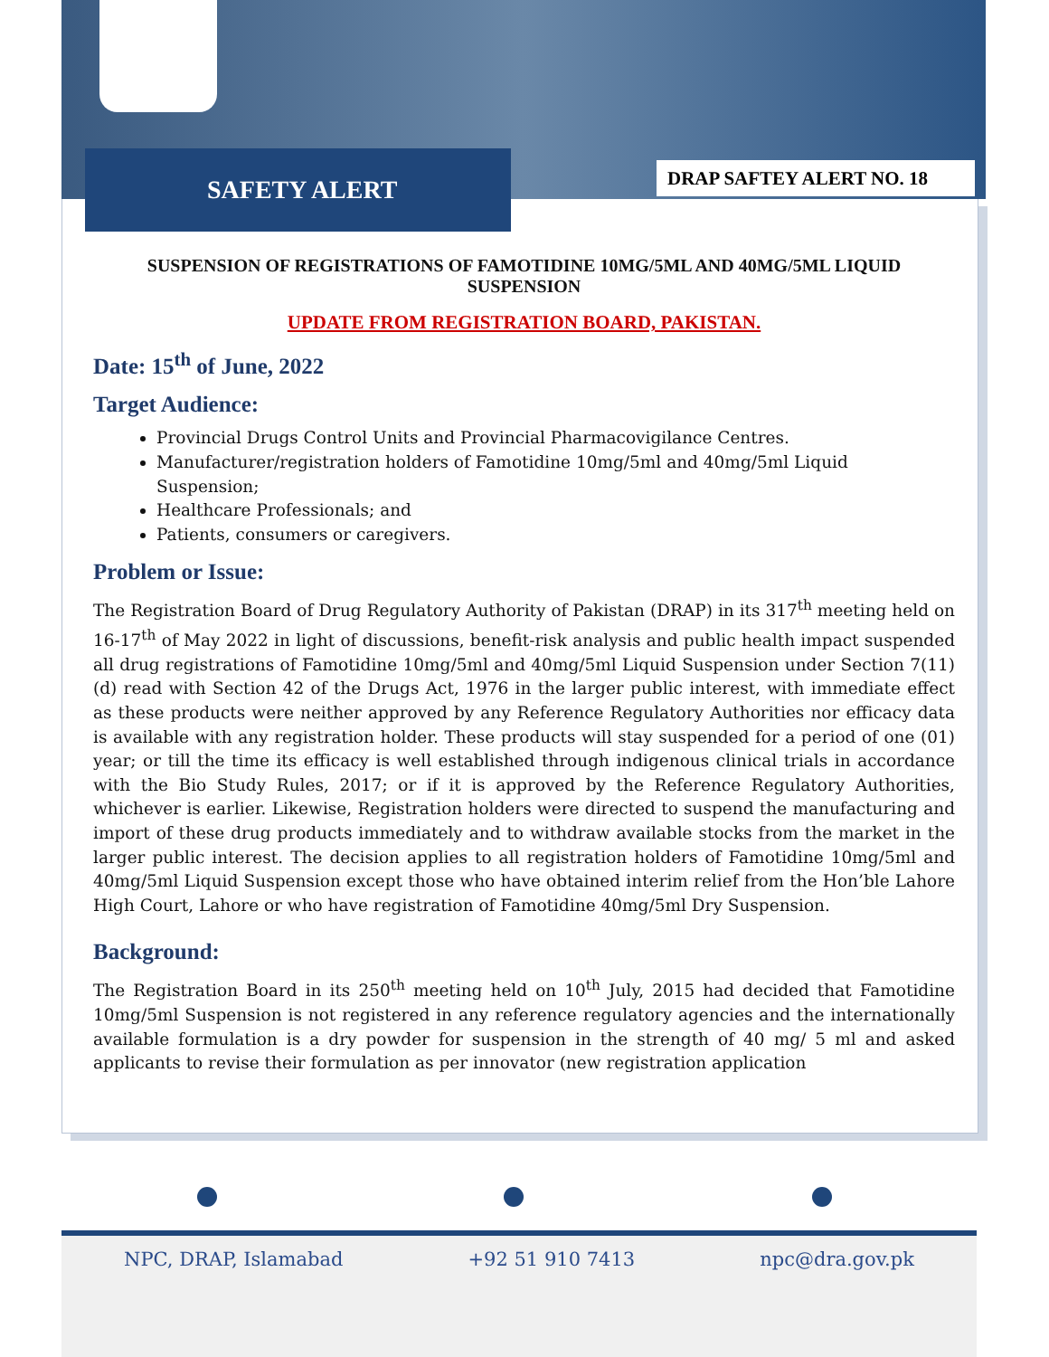SAFETY ALERT DRAP SAFTEY ALERT NO. 18
SUSPENSION OF REGISTRATIONS OF FAMOTIDINE 10MG/5ML AND 40MG/5ML LIQUID SUSPENSION
UPDATE FROM REGISTRATION BOARD, PAKISTAN.
Date: 15<sup>th</sup> of June, 2022
Target Audience:
Provincial Drugs Control Units and Provincial Pharmacovigilance Centres.
Manufacturer/registration holders of Famotidine 10mg/5ml and 40mg/5ml Liquid Suspension;
Healthcare Professionals; and
Patients, consumers or caregivers.
Problem or Issue:
The Registration Board of Drug Regulatory Authority of Pakistan (DRAP) in its 317<sup>th</sup> meeting held on 16-17<sup>th</sup> of May 2022 in light of discussions, benefit-risk analysis and public health impact suspended all drug registrations of Famotidine 10mg/5ml and 40mg/5ml Liquid Suspension under Section 7(11)(d) read with Section 42 of the Drugs Act, 1976 in the larger public interest, with immediate effect as these products were neither approved by any Reference Regulatory Authorities nor efficacy data is available with any registration holder. These products will stay suspended for a period of one (01) year; or till the time its efficacy is well established through indigenous clinical trials in accordance with the Bio Study Rules, 2017; or if it is approved by the Reference Regulatory Authorities, whichever is earlier. Likewise, Registration holders were directed to suspend the manufacturing and import of these drug products immediately and to withdraw available stocks from the market in the larger public interest. The decision applies to all registration holders of Famotidine 10mg/5ml and 40mg/5ml Liquid Suspension except those who have obtained interim relief from the Hon’ble Lahore High Court, Lahore or who have registration of Famotidine 40mg/5ml Dry Suspension.
Background:
The Registration Board in its 250<sup>th</sup> meeting held on 10<sup>th</sup> July, 2015 had decided that Famotidine 10mg/5ml Suspension is not registered in any reference regulatory agencies and the internationally available formulation is a dry powder for suspension in the strength of 40 mg/ 5 ml and asked applicants to revise their formulation as per innovator (new registration application
NPC, DRAP, Islamabad +92 51 910 7413 npc@dra.gov.pk